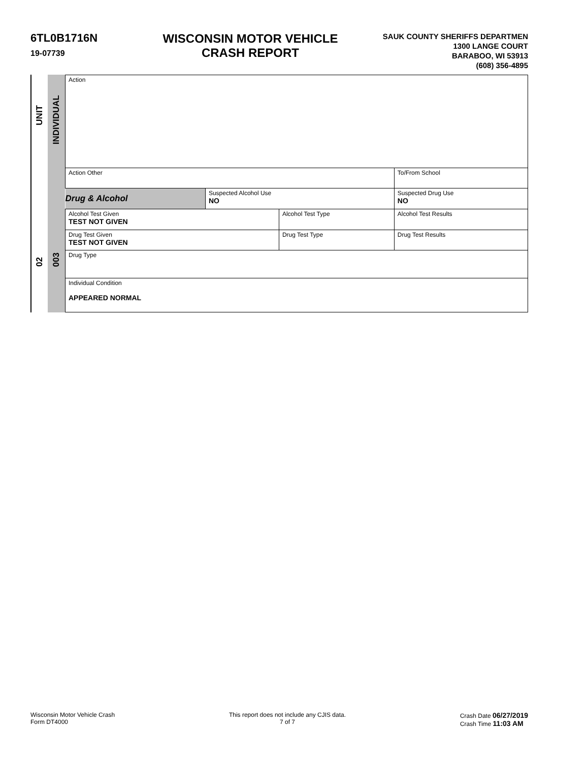6TL0B1716N
19-07739
WISCONSIN MOTOR VEHICLE
CRASH REPORT
SAUK COUNTY SHERIFFS DEPARTMEN
1300 LANGE COURT
BARABOO, WI 53913
(608) 356-4895
UNIT
02
INDIVIDUAL
003
| Action | | | | | | |
| Action Other | | | | | | To/From School |
| Drug & Alcohol | Suspected Alcohol Use NO | | Suspected Drug Use NO | | | |
| Alcohol Test Given TEST NOT GIVEN | | Alcohol Test Type | | | Alcohol Test Results | |
| Drug Test Given TEST NOT GIVEN | | Drug Test Type | | Drug Test Results | | |
| Drug Type | | | | | | |
| Individual Condition APPEARED NORMAL | | | | | | |
Wisconsin Motor Vehicle Crash
Form DT4000
This report does not include any CJIS data.
7 of 7
Crash Date 06/27/2019
Crash Time 11:03 AM